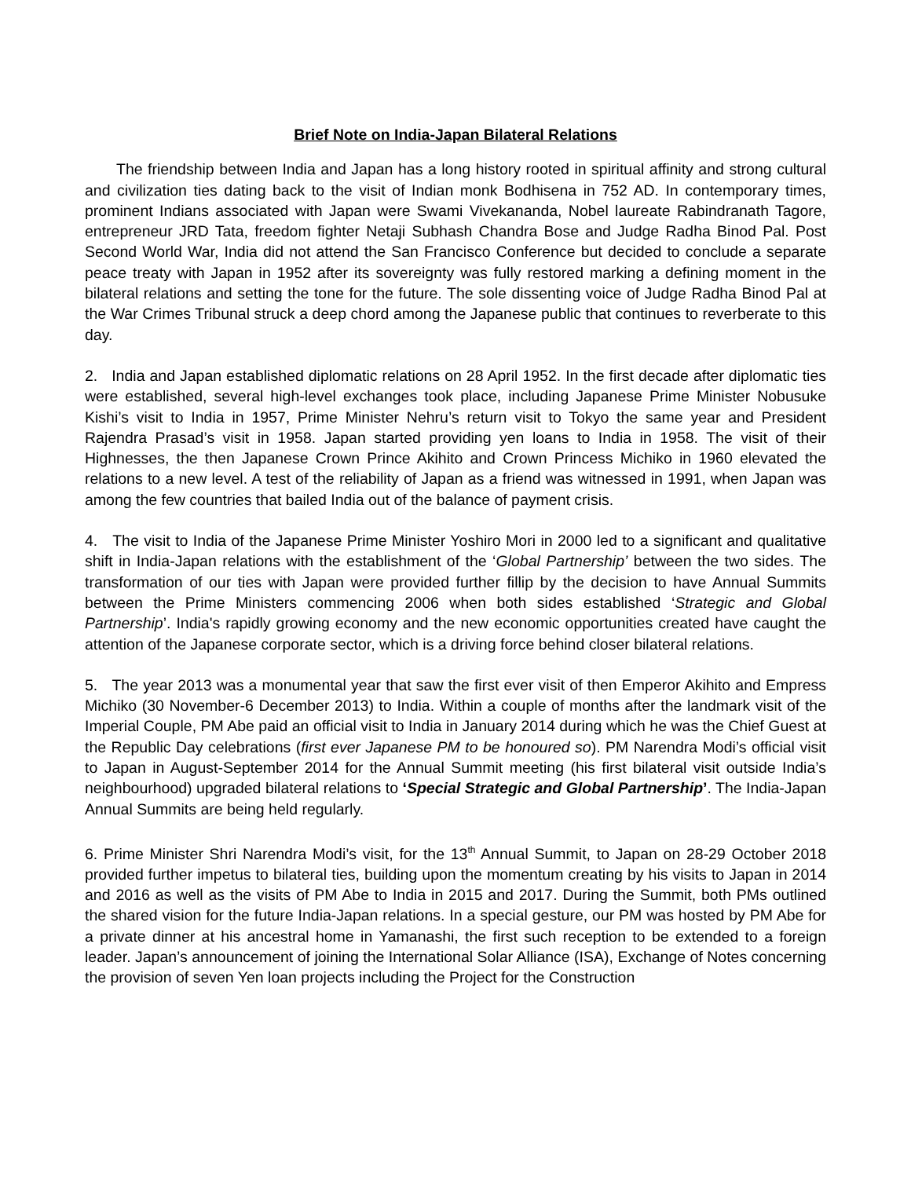Brief Note on India-Japan Bilateral Relations
The friendship between India and Japan has a long history rooted in spiritual affinity and strong cultural and civilization ties dating back to the visit of Indian monk Bodhisena in 752 AD. In contemporary times, prominent Indians associated with Japan were Swami Vivekananda, Nobel laureate Rabindranath Tagore, entrepreneur JRD Tata, freedom fighter Netaji Subhash Chandra Bose and Judge Radha Binod Pal. Post Second World War, India did not attend the San Francisco Conference but decided to conclude a separate peace treaty with Japan in 1952 after its sovereignty was fully restored marking a defining moment in the bilateral relations and setting the tone for the future. The sole dissenting voice of Judge Radha Binod Pal at the War Crimes Tribunal struck a deep chord among the Japanese public that continues to reverberate to this day.
2. India and Japan established diplomatic relations on 28 April 1952. In the first decade after diplomatic ties were established, several high-level exchanges took place, including Japanese Prime Minister Nobusuke Kishi’s visit to India in 1957, Prime Minister Nehru’s return visit to Tokyo the same year and President Rajendra Prasad’s visit in 1958. Japan started providing yen loans to India in 1958. The visit of their Highnesses, the then Japanese Crown Prince Akihito and Crown Princess Michiko in 1960 elevated the relations to a new level. A test of the reliability of Japan as a friend was witnessed in 1991, when Japan was among the few countries that bailed India out of the balance of payment crisis.
4. The visit to India of the Japanese Prime Minister Yoshiro Mori in 2000 led to a significant and qualitative shift in India-Japan relations with the establishment of the ‘Global Partnership’ between the two sides. The transformation of our ties with Japan were provided further fillip by the decision to have Annual Summits between the Prime Ministers commencing 2006 when both sides established ‘Strategic and Global Partnership’. India's rapidly growing economy and the new economic opportunities created have caught the attention of the Japanese corporate sector, which is a driving force behind closer bilateral relations.
5. The year 2013 was a monumental year that saw the first ever visit of then Emperor Akihito and Empress Michiko (30 November-6 December 2013) to India. Within a couple of months after the landmark visit of the Imperial Couple, PM Abe paid an official visit to India in January 2014 during which he was the Chief Guest at the Republic Day celebrations (first ever Japanese PM to be honoured so). PM Narendra Modi’s official visit to Japan in August-September 2014 for the Annual Summit meeting (his first bilateral visit outside India’s neighbourhood) upgraded bilateral relations to ‘Special Strategic and Global Partnership’. The India-Japan Annual Summits are being held regularly.
6. Prime Minister Shri Narendra Modi’s visit, for the 13<sup>th</sup> Annual Summit, to Japan on 28-29 October 2018 provided further impetus to bilateral ties, building upon the momentum creating by his visits to Japan in 2014 and 2016 as well as the visits of PM Abe to India in 2015 and 2017. During the Summit, both PMs outlined the shared vision for the future India-Japan relations. In a special gesture, our PM was hosted by PM Abe for a private dinner at his ancestral home in Yamanashi, the first such reception to be extended to a foreign leader. Japan’s announcement of joining the International Solar Alliance (ISA), Exchange of Notes concerning the provision of seven Yen loan projects including the Project for the Construction